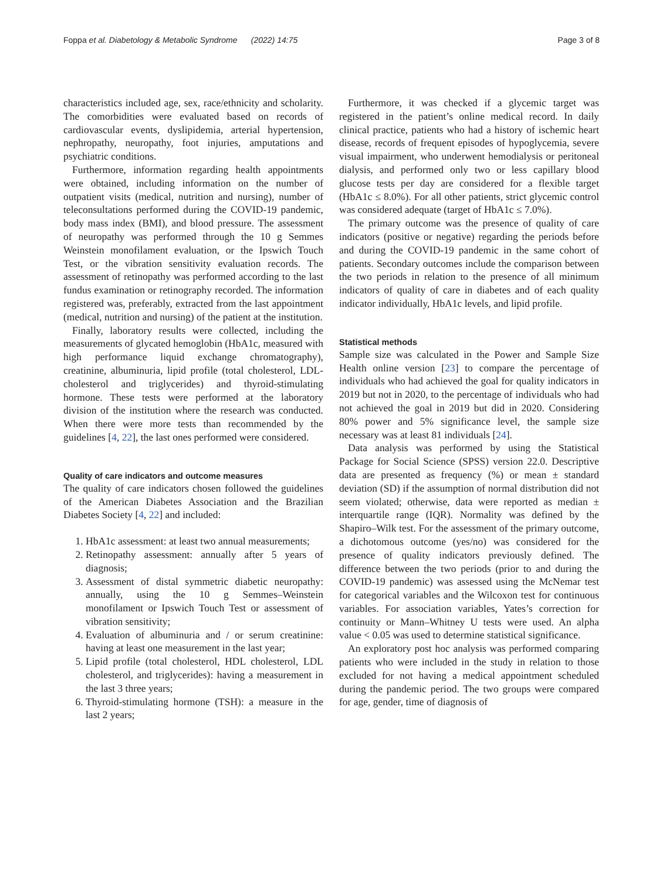Foppa et al. Diabetology & Metabolic Syndrome (2022) 14:75 Page 3 of 8
characteristics included age, sex, race/ethnicity and scholarity. The comorbidities were evaluated based on records of cardiovascular events, dyslipidemia, arterial hypertension, nephropathy, neuropathy, foot injuries, amputations and psychiatric conditions.
Furthermore, information regarding health appointments were obtained, including information on the number of outpatient visits (medical, nutrition and nursing), number of teleconsultations performed during the COVID-19 pandemic, body mass index (BMI), and blood pressure. The assessment of neuropathy was performed through the 10 g Semmes Weinstein monofilament evaluation, or the Ipswich Touch Test, or the vibration sensitivity evaluation records. The assessment of retinopathy was performed according to the last fundus examination or retinography recorded. The information registered was, preferably, extracted from the last appointment (medical, nutrition and nursing) of the patient at the institution.
Finally, laboratory results were collected, including the measurements of glycated hemoglobin (HbA1c, measured with high performance liquid exchange chromatography), creatinine, albuminuria, lipid profile (total cholesterol, LDL-cholesterol and triglycerides) and thyroid-stimulating hormone. These tests were performed at the laboratory division of the institution where the research was conducted. When there were more tests than recommended by the guidelines [4, 22], the last ones performed were considered.
Quality of care indicators and outcome measures
The quality of care indicators chosen followed the guidelines of the American Diabetes Association and the Brazilian Diabetes Society [4, 22] and included:
1. HbA1c assessment: at least two annual measurements;
2. Retinopathy assessment: annually after 5 years of diagnosis;
3. Assessment of distal symmetric diabetic neuropathy: annually, using the 10 g Semmes–Weinstein monofilament or Ipswich Touch Test or assessment of vibration sensitivity;
4. Evaluation of albuminuria and / or serum creatinine: having at least one measurement in the last year;
5. Lipid profile (total cholesterol, HDL cholesterol, LDL cholesterol, and triglycerides): having a measurement in the last 3 three years;
6. Thyroid-stimulating hormone (TSH): a measure in the last 2 years;
Furthermore, it was checked if a glycemic target was registered in the patient’s online medical record. In daily clinical practice, patients who had a history of ischemic heart disease, records of frequent episodes of hypoglycemia, severe visual impairment, who underwent hemodialysis or peritoneal dialysis, and performed only two or less capillary blood glucose tests per day are considered for a flexible target (HbA1c ≤ 8.0%). For all other patients, strict glycemic control was considered adequate (target of HbA1c ≤ 7.0%).
The primary outcome was the presence of quality of care indicators (positive or negative) regarding the periods before and during the COVID-19 pandemic in the same cohort of patients. Secondary outcomes include the comparison between the two periods in relation to the presence of all minimum indicators of quality of care in diabetes and of each quality indicator individually, HbA1c levels, and lipid profile.
Statistical methods
Sample size was calculated in the Power and Sample Size Health online version [23] to compare the percentage of individuals who had achieved the goal for quality indicators in 2019 but not in 2020, to the percentage of individuals who had not achieved the goal in 2019 but did in 2020. Considering 80% power and 5% significance level, the sample size necessary was at least 81 individuals [24].
Data analysis was performed by using the Statistical Package for Social Science (SPSS) version 22.0. Descriptive data are presented as frequency (%) or mean ± standard deviation (SD) if the assumption of normal distribution did not seem violated; otherwise, data were reported as median ± interquartile range (IQR). Normality was defined by the Shapiro–Wilk test. For the assessment of the primary outcome, a dichotomous outcome (yes/no) was considered for the presence of quality indicators previously defined. The difference between the two periods (prior to and during the COVID-19 pandemic) was assessed using the McNemar test for categorical variables and the Wilcoxon test for continuous variables. For association variables, Yates’s correction for continuity or Mann–Whitney U tests were used. An alpha value < 0.05 was used to determine statistical significance.
An exploratory post hoc analysis was performed comparing patients who were included in the study in relation to those excluded for not having a medical appointment scheduled during the pandemic period. The two groups were compared for age, gender, time of diagnosis of